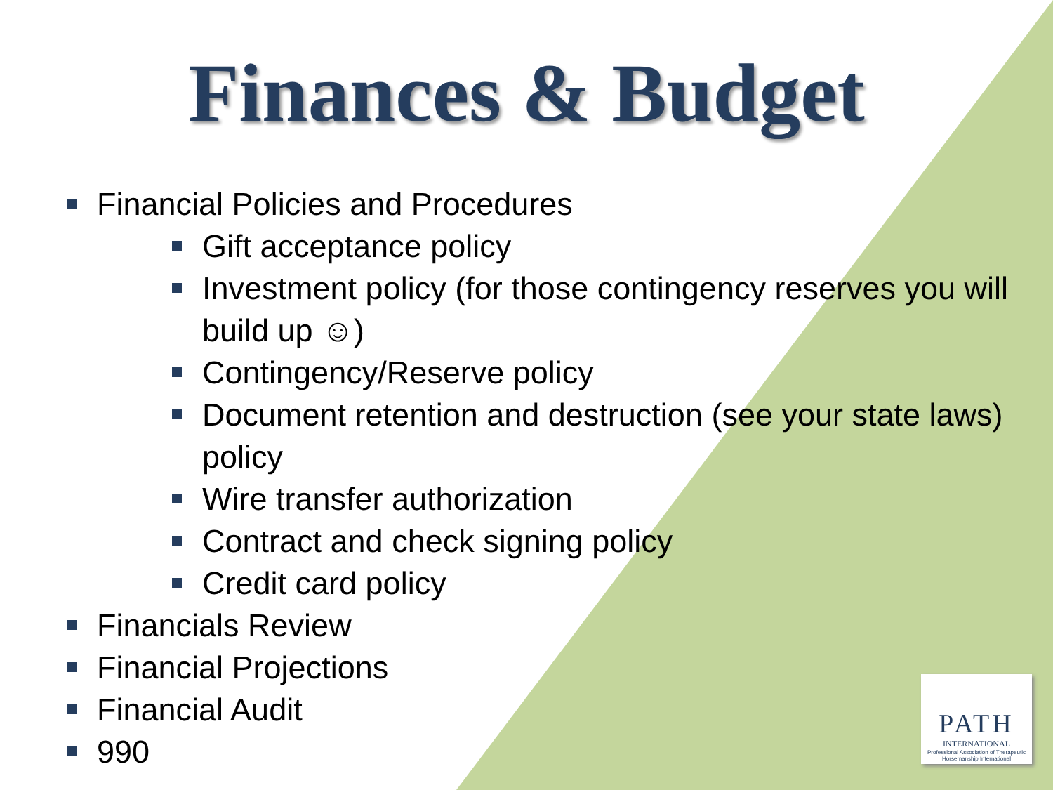Finances & Budget
Financial Policies and Procedures
Gift acceptance policy
Investment policy (for those contingency reserves you will build up ☺)
Contingency/Reserve policy
Document retention and destruction (see your state laws) policy
Wire transfer authorization
Contract and check signing policy
Credit card policy
Financials Review
Financial Projections
Financial Audit
990
PATH
INTERNATIONAL
Professional Association of Therapeutic Horsemanship International